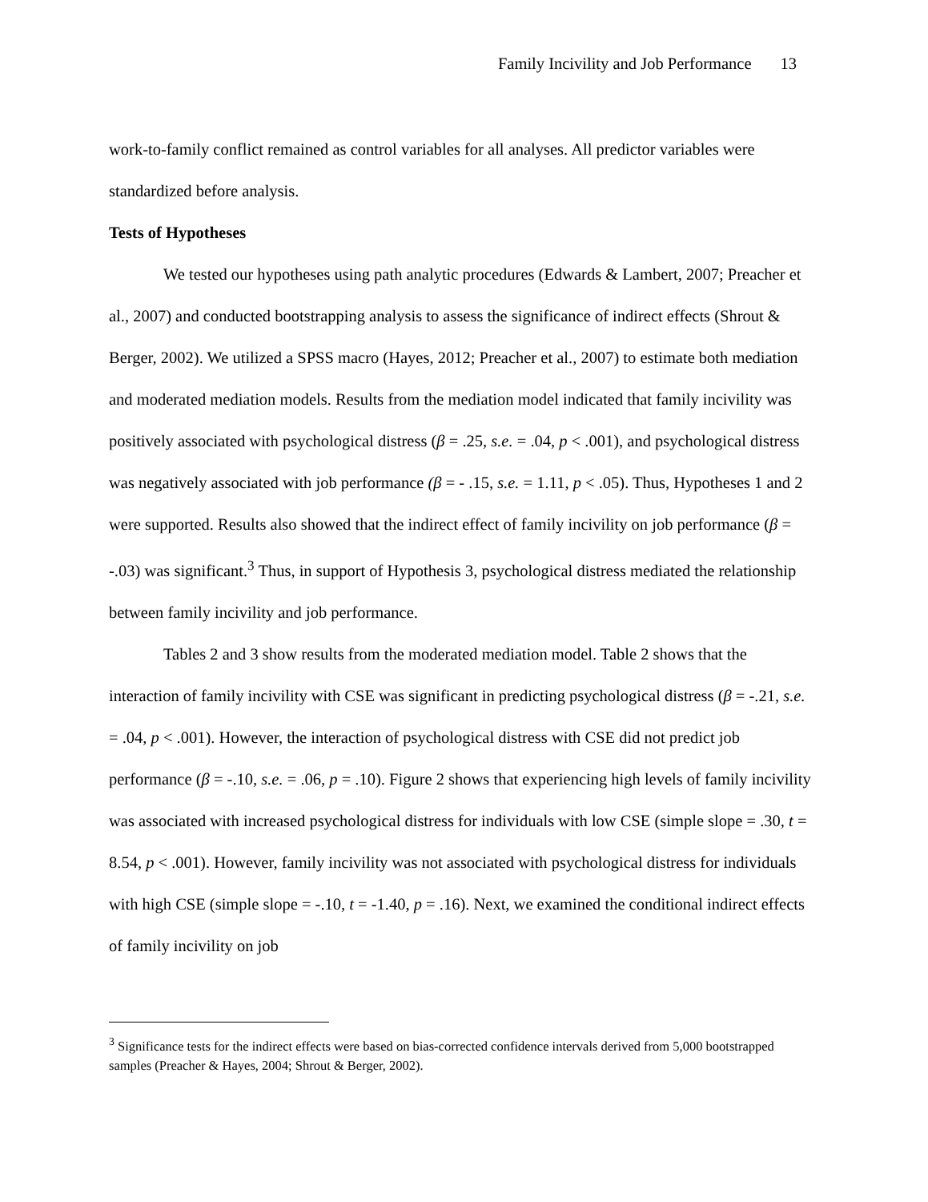Family Incivility and Job Performance 13
work-to-family conflict remained as control variables for all analyses. All predictor variables were standardized before analysis.
Tests of Hypotheses
We tested our hypotheses using path analytic procedures (Edwards & Lambert, 2007; Preacher et al., 2007) and conducted bootstrapping analysis to assess the significance of indirect effects (Shrout & Berger, 2002). We utilized a SPSS macro (Hayes, 2012; Preacher et al., 2007) to estimate both mediation and moderated mediation models. Results from the mediation model indicated that family incivility was positively associated with psychological distress (β = .25, s.e. = .04, p < .001), and psychological distress was negatively associated with job performance (β = - .15, s.e. = 1.11, p < .05). Thus, Hypotheses 1 and 2 were supported. Results also showed that the indirect effect of family incivility on job performance (β = -.03) was significant.<sup>3</sup> Thus, in support of Hypothesis 3, psychological distress mediated the relationship between family incivility and job performance.
Tables 2 and 3 show results from the moderated mediation model. Table 2 shows that the interaction of family incivility with CSE was significant in predicting psychological distress (β = -.21, s.e. = .04, p < .001). However, the interaction of psychological distress with CSE did not predict job performance (β = -.10, s.e. = .06, p = .10). Figure 2 shows that experiencing high levels of family incivility was associated with increased psychological distress for individuals with low CSE (simple slope = .30, t = 8.54, p < .001). However, family incivility was not associated with psychological distress for individuals with high CSE (simple slope = -.10, t = -1.40, p = .16). Next, we examined the conditional indirect effects of family incivility on job
<sup>3</sup> Significance tests for the indirect effects were based on bias-corrected confidence intervals derived from 5,000 bootstrapped samples (Preacher & Hayes, 2004; Shrout & Berger, 2002).